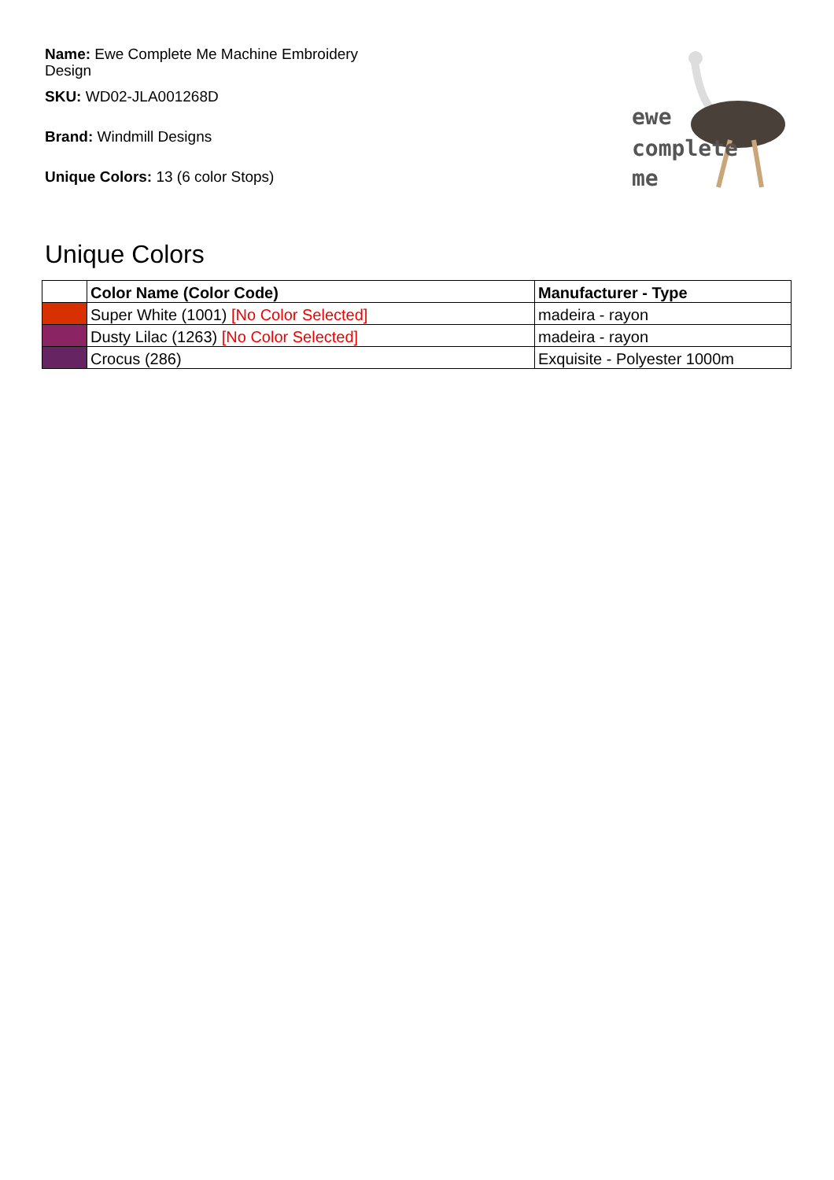Name: Ewe Complete Me Machine Embroidery Design
SKU: WD02-JLA001268D
Brand: Windmill Designs
Unique Colors: 13 (6 color Stops)
ewe
complete
me
Unique Colors
| | Color Name (Color Code) | Manufacturer - Type |
| --- | --- | --- |
| | Super White (1001) [No Color Selected] | madeira - rayon |
| | Dusty Lilac (1263) [No Color Selected] | madeira - rayon |
| | Crocus (286) | Exquisite - Polyester 1000m |